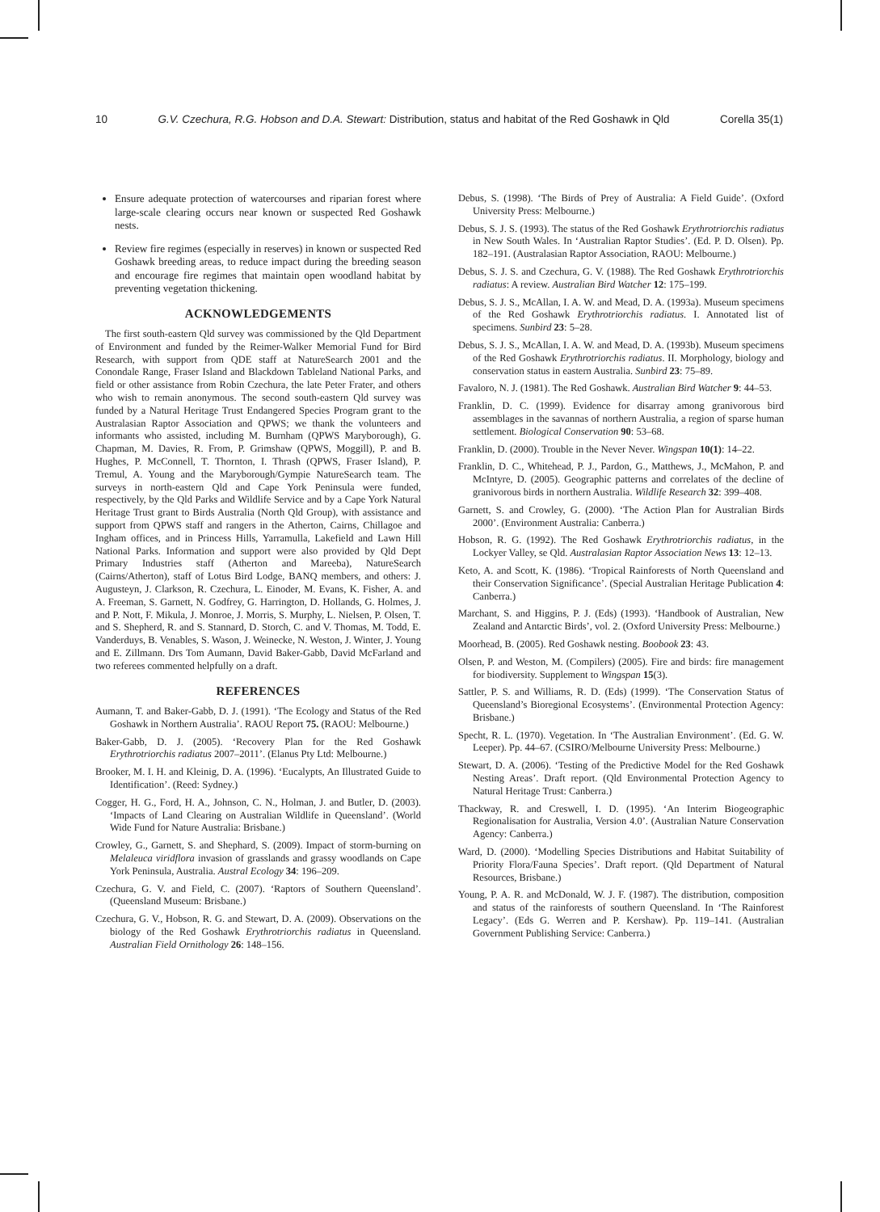10 G.V. Czechura, R.G. Hobson and D.A. Stewart: Distribution, status and habitat of the Red Goshawk in Qld Corella 35(1)
Ensure adequate protection of watercourses and riparian forest where large-scale clearing occurs near known or suspected Red Goshawk nests.
Review fire regimes (especially in reserves) in known or suspected Red Goshawk breeding areas, to reduce impact during the breeding season and encourage fire regimes that maintain open woodland habitat by preventing vegetation thickening.
ACKNOWLEDGEMENTS
The first south-eastern Qld survey was commissioned by the Qld Department of Environment and funded by the Reimer-Walker Memorial Fund for Bird Research, with support from QDE staff at NatureSearch 2001 and the Conondale Range, Fraser Island and Blackdown Tableland National Parks, and field or other assistance from Robin Czechura, the late Peter Frater, and others who wish to remain anonymous. The second south-eastern Qld survey was funded by a Natural Heritage Trust Endangered Species Program grant to the Australasian Raptor Association and QPWS; we thank the volunteers and informants who assisted, including M. Burnham (QPWS Maryborough), G. Chapman, M. Davies, R. From, P. Grimshaw (QPWS, Moggill), P. and B. Hughes, P. McConnell, T. Thornton, I. Thrash (QPWS, Fraser Island), P. Tremul, A. Young and the Maryborough/Gympie NatureSearch team. The surveys in north-eastern Qld and Cape York Peninsula were funded, respectively, by the Qld Parks and Wildlife Service and by a Cape York Natural Heritage Trust grant to Birds Australia (North Qld Group), with assistance and support from QPWS staff and rangers in the Atherton, Cairns, Chillagoe and Ingham offices, and in Princess Hills, Yarramulla, Lakefield and Lawn Hill National Parks. Information and support were also provided by Qld Dept Primary Industries staff (Atherton and Mareeba), NatureSearch (Cairns/Atherton), staff of Lotus Bird Lodge, BANQ members, and others: J. Augusteyn, J. Clarkson, R. Czechura, L. Einoder, M. Evans, K. Fisher, A. and A. Freeman, S. Garnett, N. Godfrey, G. Harrington, D. Hollands, G. Holmes, J. and P. Nott, F. Mikula, J. Monroe, J. Morris, S. Murphy, L. Nielsen, P. Olsen, T. and S. Shepherd, R. and S. Stannard, D. Storch, C. and V. Thomas, M. Todd, E. Vanderduys, B. Venables, S. Wason, J. Weinecke, N. Weston, J. Winter, J. Young and E. Zillmann. Drs Tom Aumann, David Baker-Gabb, David McFarland and two referees commented helpfully on a draft.
REFERENCES
Aumann, T. and Baker-Gabb, D. J. (1991). ‘The Ecology and Status of the Red Goshawk in Northern Australia’. RAOU Report 75. (RAOU: Melbourne.)
Baker-Gabb, D. J. (2005). ‘Recovery Plan for the Red Goshawk Erythrotriorchis radiatus 2007–2011’. (Elanus Pty Ltd: Melbourne.)
Brooker, M. I. H. and Kleinig, D. A. (1996). ‘Eucalypts, An Illustrated Guide to Identification’. (Reed: Sydney.)
Cogger, H. G., Ford, H. A., Johnson, C. N., Holman, J. and Butler, D. (2003). ‘Impacts of Land Clearing on Australian Wildlife in Queensland’. (World Wide Fund for Nature Australia: Brisbane.)
Crowley, G., Garnett, S. and Shephard, S. (2009). Impact of storm-burning on Melaleuca viridflora invasion of grasslands and grassy woodlands on Cape York Peninsula, Australia. Austral Ecology 34: 196–209.
Czechura, G. V. and Field, C. (2007). ‘Raptors of Southern Queensland’. (Queensland Museum: Brisbane.)
Czechura, G. V., Hobson, R. G. and Stewart, D. A. (2009). Observations on the biology of the Red Goshawk Erythrotriorchis radiatus in Queensland. Australian Field Ornithology 26: 148–156.
Debus, S. (1998). ‘The Birds of Prey of Australia: A Field Guide’. (Oxford University Press: Melbourne.)
Debus, S. J. S. (1993). The status of the Red Goshawk Erythrotriorchis radiatus in New South Wales. In ‘Australian Raptor Studies’. (Ed. P. D. Olsen). Pp. 182–191. (Australasian Raptor Association, RAOU: Melbourne.)
Debus, S. J. S. and Czechura, G. V. (1988). The Red Goshawk Erythrotriorchis radiatus: A review. Australian Bird Watcher 12: 175–199.
Debus, S. J. S., McAllan, I. A. W. and Mead, D. A. (1993a). Museum specimens of the Red Goshawk Erythrotriorchis radiatus. I. Annotated list of specimens. Sunbird 23: 5–28.
Debus, S. J. S., McAllan, I. A. W. and Mead, D. A. (1993b). Museum specimens of the Red Goshawk Erythrotriorchis radiatus. II. Morphology, biology and conservation status in eastern Australia. Sunbird 23: 75–89.
Favaloro, N. J. (1981). The Red Goshawk. Australian Bird Watcher 9: 44–53.
Franklin, D. C. (1999). Evidence for disarray among granivorous bird assemblages in the savannas of northern Australia, a region of sparse human settlement. Biological Conservation 90: 53–68.
Franklin, D. (2000). Trouble in the Never Never. Wingspan 10(1): 14–22.
Franklin, D. C., Whitehead, P. J., Pardon, G., Matthews, J., McMahon, P. and McIntyre, D. (2005). Geographic patterns and correlates of the decline of granivorous birds in northern Australia. Wildlife Research 32: 399–408.
Garnett, S. and Crowley, G. (2000). ‘The Action Plan for Australian Birds 2000’. (Environment Australia: Canberra.)
Hobson, R. G. (1992). The Red Goshawk Erythrotriorchis radiatus, in the Lockyer Valley, se Qld. Australasian Raptor Association News 13: 12–13.
Keto, A. and Scott, K. (1986). ‘Tropical Rainforests of North Queensland and their Conservation Significance’. (Special Australian Heritage Publication 4: Canberra.)
Marchant, S. and Higgins, P. J. (Eds) (1993). ‘Handbook of Australian, New Zealand and Antarctic Birds’, vol. 2. (Oxford University Press: Melbourne.)
Moorhead, B. (2005). Red Goshawk nesting. Boobook 23: 43.
Olsen, P. and Weston, M. (Compilers) (2005). Fire and birds: fire management for biodiversity. Supplement to Wingspan 15(3).
Sattler, P. S. and Williams, R. D. (Eds) (1999). ‘The Conservation Status of Queensland’s Bioregional Ecosystems’. (Environmental Protection Agency: Brisbane.)
Specht, R. L. (1970). Vegetation. In ‘The Australian Environment’. (Ed. G. W. Leeper). Pp. 44–67. (CSIRO/Melbourne University Press: Melbourne.)
Stewart, D. A. (2006). ‘Testing of the Predictive Model for the Red Goshawk Nesting Areas’. Draft report. (Qld Environmental Protection Agency to Natural Heritage Trust: Canberra.)
Thackway, R. and Creswell, I. D. (1995). ‘An Interim Biogeographic Regionalisation for Australia, Version 4.0’. (Australian Nature Conservation Agency: Canberra.)
Ward, D. (2000). ‘Modelling Species Distributions and Habitat Suitability of Priority Flora/Fauna Species’. Draft report. (Qld Department of Natural Resources, Brisbane.)
Young, P. A. R. and McDonald, W. J. F. (1987). The distribution, composition and status of the rainforests of southern Queensland. In ‘The Rainforest Legacy’. (Eds G. Werren and P. Kershaw). Pp. 119–141. (Australian Government Publishing Service: Canberra.)